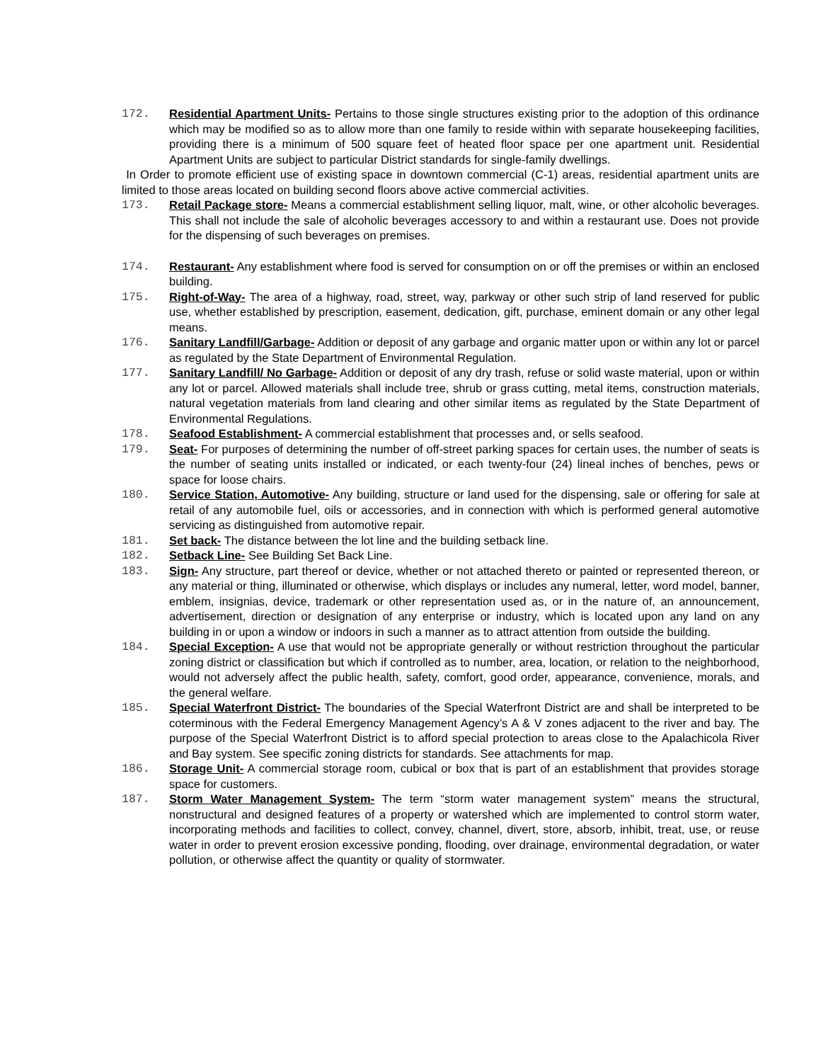172. Residential Apartment Units- Pertains to those single structures existing prior to the adoption of this ordinance which may be modified so as to allow more than one family to reside within with separate housekeeping facilities, providing there is a minimum of 500 square feet of heated floor space per one apartment unit. Residential Apartment Units are subject to particular District standards for single-family dwellings.
In Order to promote efficient use of existing space in downtown commercial (C-1) areas, residential apartment units are limited to those areas located on building second floors above active commercial activities.
173. Retail Package store- Means a commercial establishment selling liquor, malt, wine, or other alcoholic beverages. This shall not include the sale of alcoholic beverages accessory to and within a restaurant use. Does not provide for the dispensing of such beverages on premises.
174. Restaurant- Any establishment where food is served for consumption on or off the premises or within an enclosed building.
175. Right-of-Way- The area of a highway, road, street, way, parkway or other such strip of land reserved for public use, whether established by prescription, easement, dedication, gift, purchase, eminent domain or any other legal means.
176. Sanitary Landfill/Garbage- Addition or deposit of any garbage and organic matter upon or within any lot or parcel as regulated by the State Department of Environmental Regulation.
177. Sanitary Landfill/ No Garbage- Addition or deposit of any dry trash, refuse or solid waste material, upon or within any lot or parcel. Allowed materials shall include tree, shrub or grass cutting, metal items, construction materials, natural vegetation materials from land clearing and other similar items as regulated by the State Department of Environmental Regulations.
178. Seafood Establishment- A commercial establishment that processes and, or sells seafood.
179. Seat- For purposes of determining the number of off-street parking spaces for certain uses, the number of seats is the number of seating units installed or indicated, or each twenty-four (24) lineal inches of benches, pews or space for loose chairs.
180. Service Station, Automotive- Any building, structure or land used for the dispensing, sale or offering for sale at retail of any automobile fuel, oils or accessories, and in connection with which is performed general automotive servicing as distinguished from automotive repair.
181. Set back- The distance between the lot line and the building setback line.
182. Setback Line- See Building Set Back Line.
183. Sign- Any structure, part thereof or device, whether or not attached thereto or painted or represented thereon, or any material or thing, illuminated or otherwise, which displays or includes any numeral, letter, word model, banner, emblem, insignias, device, trademark or other representation used as, or in the nature of, an announcement, advertisement, direction or designation of any enterprise or industry, which is located upon any land on any building in or upon a window or indoors in such a manner as to attract attention from outside the building.
184. Special Exception- A use that would not be appropriate generally or without restriction throughout the particular zoning district or classification but which if controlled as to number, area, location, or relation to the neighborhood, would not adversely affect the public health, safety, comfort, good order, appearance, convenience, morals, and the general welfare.
185. Special Waterfront District- The boundaries of the Special Waterfront District are and shall be interpreted to be coterminous with the Federal Emergency Management Agency’s A & V zones adjacent to the river and bay. The purpose of the Special Waterfront District is to afford special protection to areas close to the Apalachicola River and Bay system. See specific zoning districts for standards. See attachments for map.
186. Storage Unit- A commercial storage room, cubical or box that is part of an establishment that provides storage space for customers.
187. Storm Water Management System- The term “storm water management system” means the structural, nonstructural and designed features of a property or watershed which are implemented to control storm water, incorporating methods and facilities to collect, convey, channel, divert, store, absorb, inhibit, treat, use, or reuse water in order to prevent erosion excessive ponding, flooding, over drainage, environmental degradation, or water pollution, or otherwise affect the quantity or quality of stormwater.